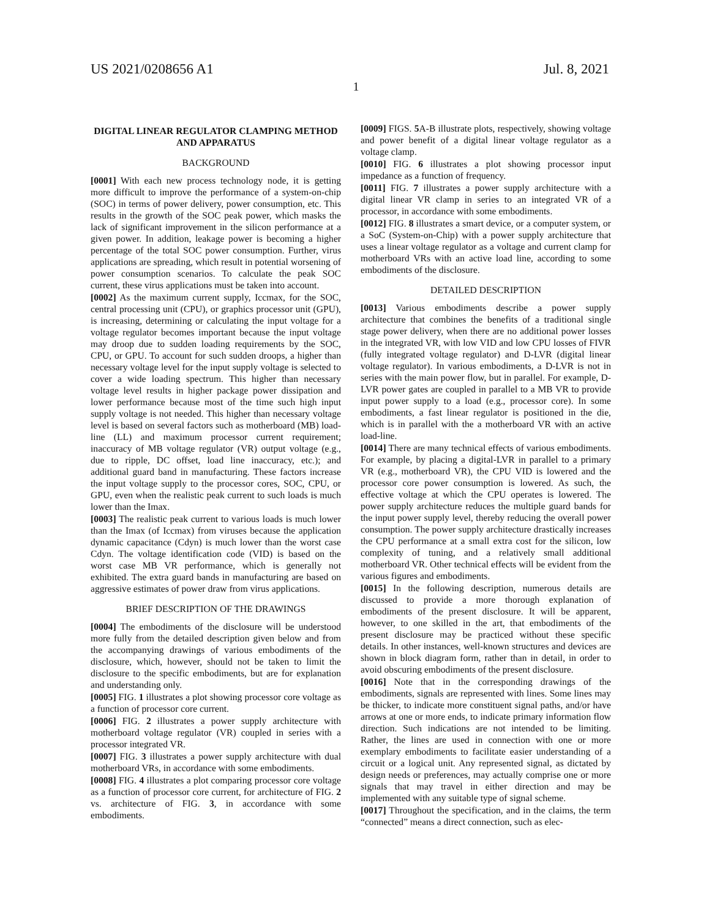US 2021/0208656 A1 Jul. 8, 2021
1
DIGITAL LINEAR REGULATOR CLAMPING METHOD AND APPARATUS
BACKGROUND
[0001] With each new process technology node, it is getting more difficult to improve the performance of a system-on-chip (SOC) in terms of power delivery, power consumption, etc. This results in the growth of the SOC peak power, which masks the lack of significant improvement in the silicon performance at a given power. In addition, leakage power is becoming a higher percentage of the total SOC power consumption. Further, virus applications are spreading, which result in potential worsening of power consumption scenarios. To calculate the peak SOC current, these virus applications must be taken into account.
[0002] As the maximum current supply, Iccmax, for the SOC, central processing unit (CPU), or graphics processor unit (GPU), is increasing, determining or calculating the input voltage for a voltage regulator becomes important because the input voltage may droop due to sudden loading requirements by the SOC, CPU, or GPU. To account for such sudden droops, a higher than necessary voltage level for the input supply voltage is selected to cover a wide loading spectrum. This higher than necessary voltage level results in higher package power dissipation and lower performance because most of the time such high input supply voltage is not needed. This higher than necessary voltage level is based on several factors such as motherboard (MB) load-line (LL) and maximum processor current requirement; inaccuracy of MB voltage regulator (VR) output voltage (e.g., due to ripple, DC offset, load line inaccuracy, etc.); and additional guard band in manufacturing. These factors increase the input voltage supply to the processor cores, SOC, CPU, or GPU, even when the realistic peak current to such loads is much lower than the Imax.
[0003] The realistic peak current to various loads is much lower than the Imax (of Iccmax) from viruses because the application dynamic capacitance (Cdyn) is much lower than the worst case Cdyn. The voltage identification code (VID) is based on the worst case MB VR performance, which is generally not exhibited. The extra guard bands in manufacturing are based on aggressive estimates of power draw from virus applications.
BRIEF DESCRIPTION OF THE DRAWINGS
[0004] The embodiments of the disclosure will be understood more fully from the detailed description given below and from the accompanying drawings of various embodiments of the disclosure, which, however, should not be taken to limit the disclosure to the specific embodiments, but are for explanation and understanding only.
[0005] FIG. 1 illustrates a plot showing processor core voltage as a function of processor core current.
[0006] FIG. 2 illustrates a power supply architecture with motherboard voltage regulator (VR) coupled in series with a processor integrated VR.
[0007] FIG. 3 illustrates a power supply architecture with dual motherboard VRs, in accordance with some embodiments.
[0008] FIG. 4 illustrates a plot comparing processor core voltage as a function of processor core current, for architecture of FIG. 2 vs. architecture of FIG. 3, in accordance with some embodiments.
[0009] FIGS. 5 A-B illustrate plots, respectively, showing voltage and power benefit of a digital linear voltage regulator as a voltage clamp.
[0010] FIG. 6 illustrates a plot showing processor input impedance as a function of frequency.
[0011] FIG. 7 illustrates a power supply architecture with a digital linear VR clamp in series to an integrated VR of a processor, in accordance with some embodiments.
[0012] FIG. 8 illustrates a smart device, or a computer system, or a SoC (System-on-Chip) with a power supply architecture that uses a linear voltage regulator as a voltage and current clamp for motherboard VRs with an active load line, according to some embodiments of the disclosure.
DETAILED DESCRIPTION
[0013] Various embodiments describe a power supply architecture that combines the benefits of a traditional single stage power delivery, when there are no additional power losses in the integrated VR, with low VID and low CPU losses of FIVR (fully integrated voltage regulator) and D-LVR (digital linear voltage regulator). In various embodiments, a D-LVR is not in series with the main power flow, but in parallel. For example, D-LVR power gates are coupled in parallel to a MB VR to provide input power supply to a load (e.g., processor core). In some embodiments, a fast linear regulator is positioned in the die, which is in parallel with the a motherboard VR with an active load-line.
[0014] There are many technical effects of various embodiments. For example, by placing a digital-LVR in parallel to a primary VR (e.g., motherboard VR), the CPU VID is lowered and the processor core power consumption is lowered. As such, the effective voltage at which the CPU operates is lowered. The power supply architecture reduces the multiple guard bands for the input power supply level, thereby reducing the overall power consumption. The power supply architecture drastically increases the CPU performance at a small extra cost for the silicon, low complexity of tuning, and a relatively small additional motherboard VR. Other technical effects will be evident from the various figures and embodiments.
[0015] In the following description, numerous details are discussed to provide a more thorough explanation of embodiments of the present disclosure. It will be apparent, however, to one skilled in the art, that embodiments of the present disclosure may be practiced without these specific details. In other instances, well-known structures and devices are shown in block diagram form, rather than in detail, in order to avoid obscuring embodiments of the present disclosure.
[0016] Note that in the corresponding drawings of the embodiments, signals are represented with lines. Some lines may be thicker, to indicate more constituent signal paths, and/or have arrows at one or more ends, to indicate primary information flow direction. Such indications are not intended to be limiting. Rather, the lines are used in connection with one or more exemplary embodiments to facilitate easier understanding of a circuit or a logical unit. Any represented signal, as dictated by design needs or preferences, may actually comprise one or more signals that may travel in either direction and may be implemented with any suitable type of signal scheme.
[0017] Throughout the specification, and in the claims, the term “connected” means a direct connection, such as elec-